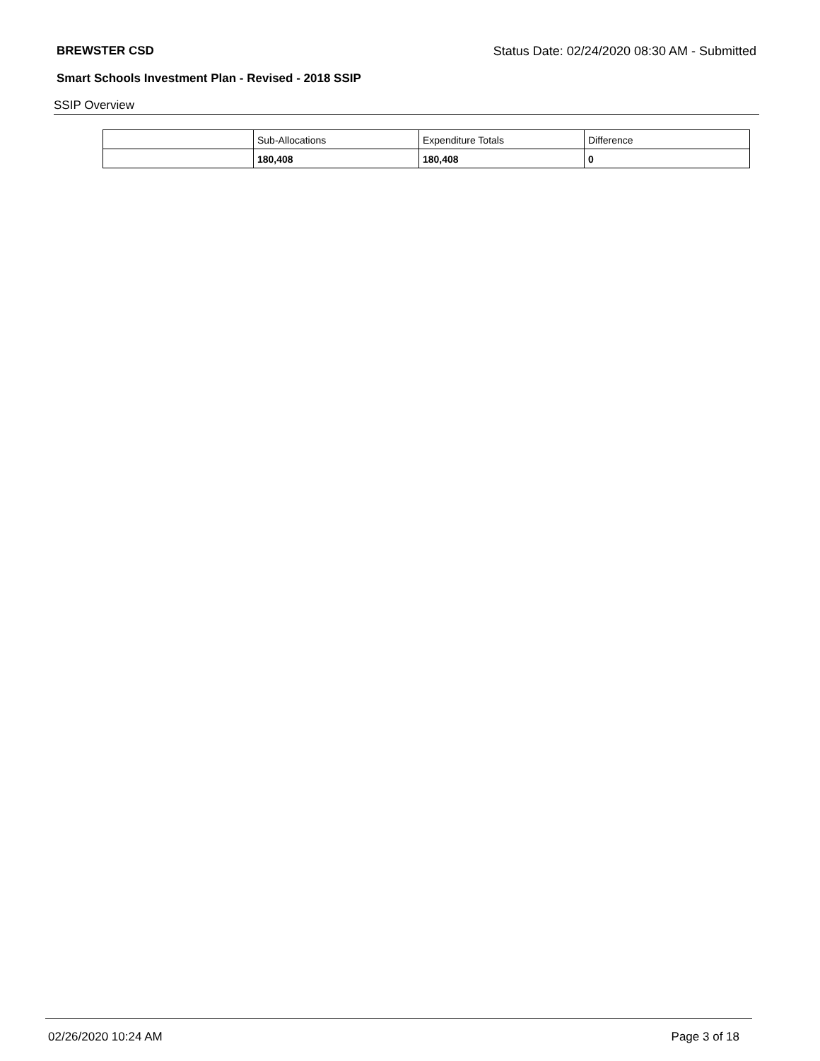BREWSTER CSD Status Date: 02/24/2020 08:30 AM - Submitted
Smart Schools Investment Plan - Revised - 2018 SSIP
SSIP Overview
| | Sub-Allocations | Expenditure Totals | Difference |
| | 180,408 | 180,408 | 0 |
02/26/2020 10:24 AM Page 3 of 18